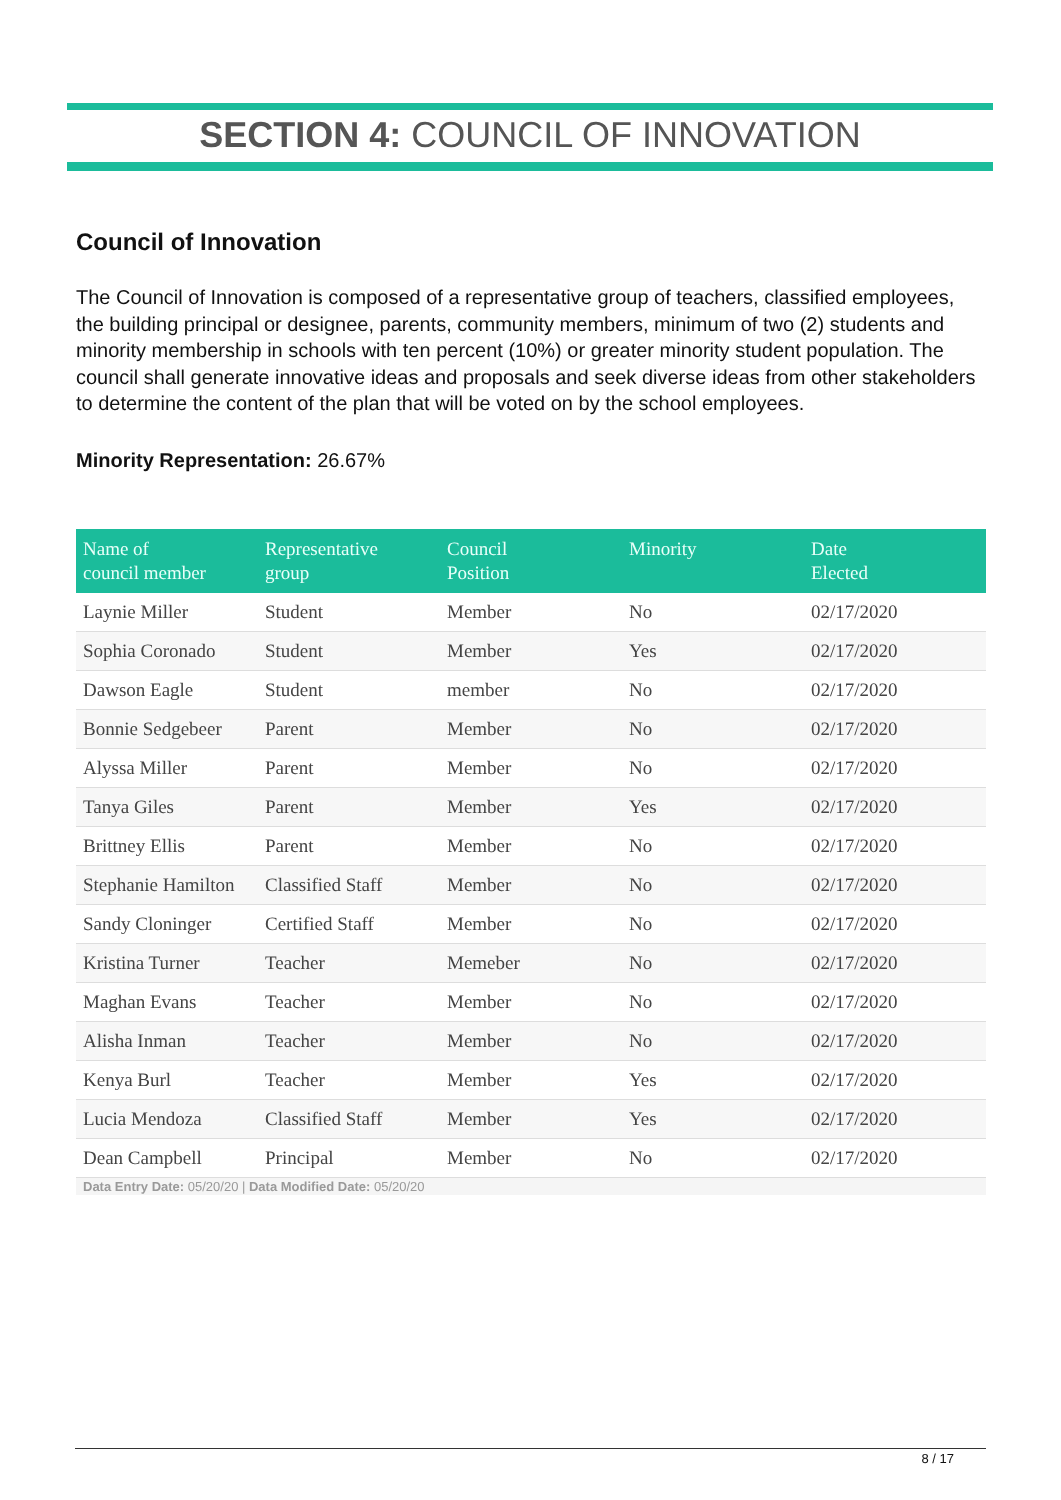SECTION 4: COUNCIL OF INNOVATION
Council of Innovation
The Council of Innovation is composed of a representative group of teachers, classified employees, the building principal or designee, parents, community members, minimum of two (2) students and minority membership in schools with ten percent (10%) or greater minority student population. The council shall generate innovative ideas and proposals and seek diverse ideas from other stakeholders to determine the content of the plan that will be voted on by the school employees.
Minority Representation: 26.67%
| Name of council member | Representative group | Council Position | Minority | Date Elected |
| --- | --- | --- | --- | --- |
| Laynie Miller | Student | Member | No | 02/17/2020 |
| Sophia Coronado | Student | Member | Yes | 02/17/2020 |
| Dawson Eagle | Student | member | No | 02/17/2020 |
| Bonnie Sedgebeer | Parent | Member | No | 02/17/2020 |
| Alyssa Miller | Parent | Member | No | 02/17/2020 |
| Tanya Giles | Parent | Member | Yes | 02/17/2020 |
| Brittney Ellis | Parent | Member | No | 02/17/2020 |
| Stephanie Hamilton | Classified Staff | Member | No | 02/17/2020 |
| Sandy Cloninger | Certified Staff | Member | No | 02/17/2020 |
| Kristina Turner | Teacher | Memeber | No | 02/17/2020 |
| Maghan Evans | Teacher | Member | No | 02/17/2020 |
| Alisha Inman | Teacher | Member | No | 02/17/2020 |
| Kenya Burl | Teacher | Member | Yes | 02/17/2020 |
| Lucia Mendoza | Classified Staff | Member | Yes | 02/17/2020 |
| Dean Campbell | Principal | Member | No | 02/17/2020 |
Data Entry Date: 05/20/20 | Data Modified Date: 05/20/20
8 / 17